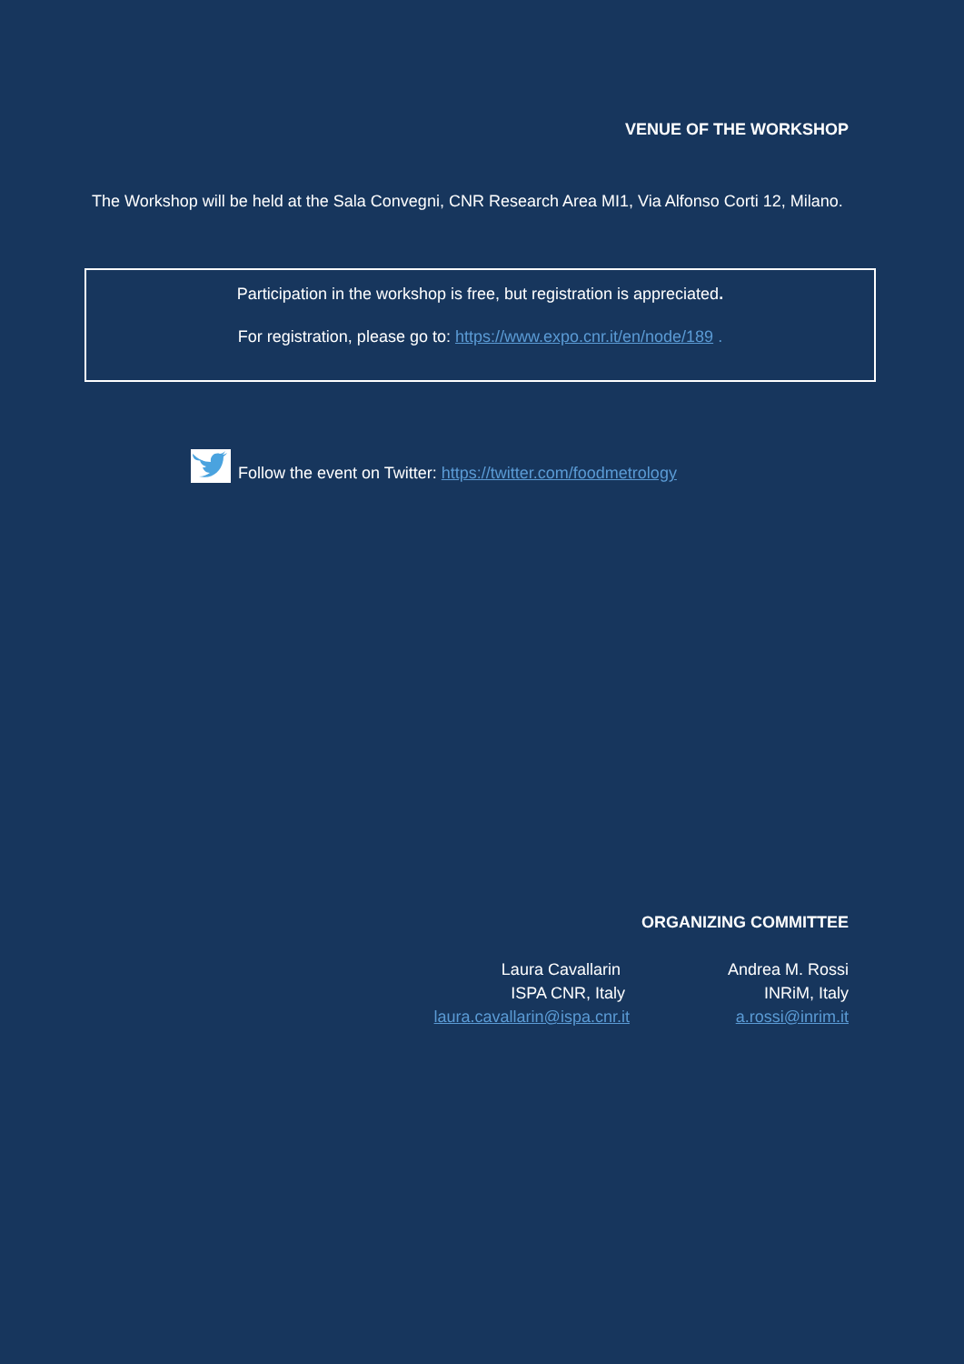VENUE OF THE WORKSHOP
The Workshop will be held at the Sala Convegni, CNR Research Area MI1, Via Alfonso Corti 12, Milano.
Participation in the workshop is free, but registration is appreciated.
For registration, please go to: https://www.expo.cnr.it/en/node/189 .
Follow the event on Twitter: https://twitter.com/foodmetrology
ORGANIZING COMMITTEE
Laura Cavallarin
ISPA CNR, Italy
laura.cavallarin@ispa.cnr.it
Andrea M. Rossi
INRiM, Italy
a.rossi@inrim.it